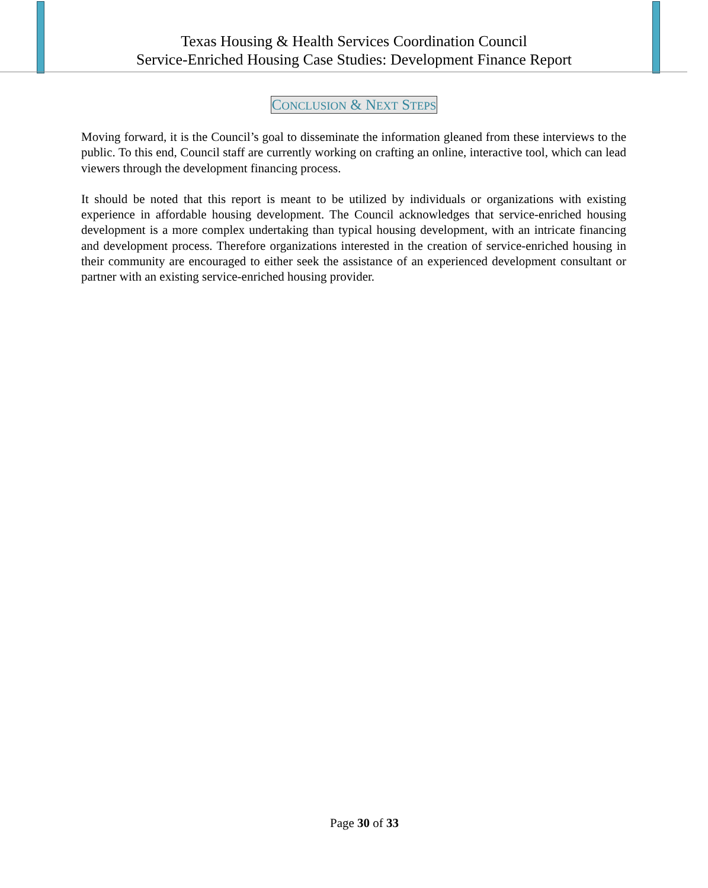Texas Housing & Health Services Coordination Council
Service-Enriched Housing Case Studies: Development Finance Report
CONCLUSION & NEXT STEPS
Moving forward, it is the Council’s goal to disseminate the information gleaned from these interviews to the public. To this end, Council staff are currently working on crafting an online, interactive tool, which can lead viewers through the development financing process.
It should be noted that this report is meant to be utilized by individuals or organizations with existing experience in affordable housing development. The Council acknowledges that service-enriched housing development is a more complex undertaking than typical housing development, with an intricate financing and development process. Therefore organizations interested in the creation of service-enriched housing in their community are encouraged to either seek the assistance of an experienced development consultant or partner with an existing service-enriched housing provider.
Page 30 of 33